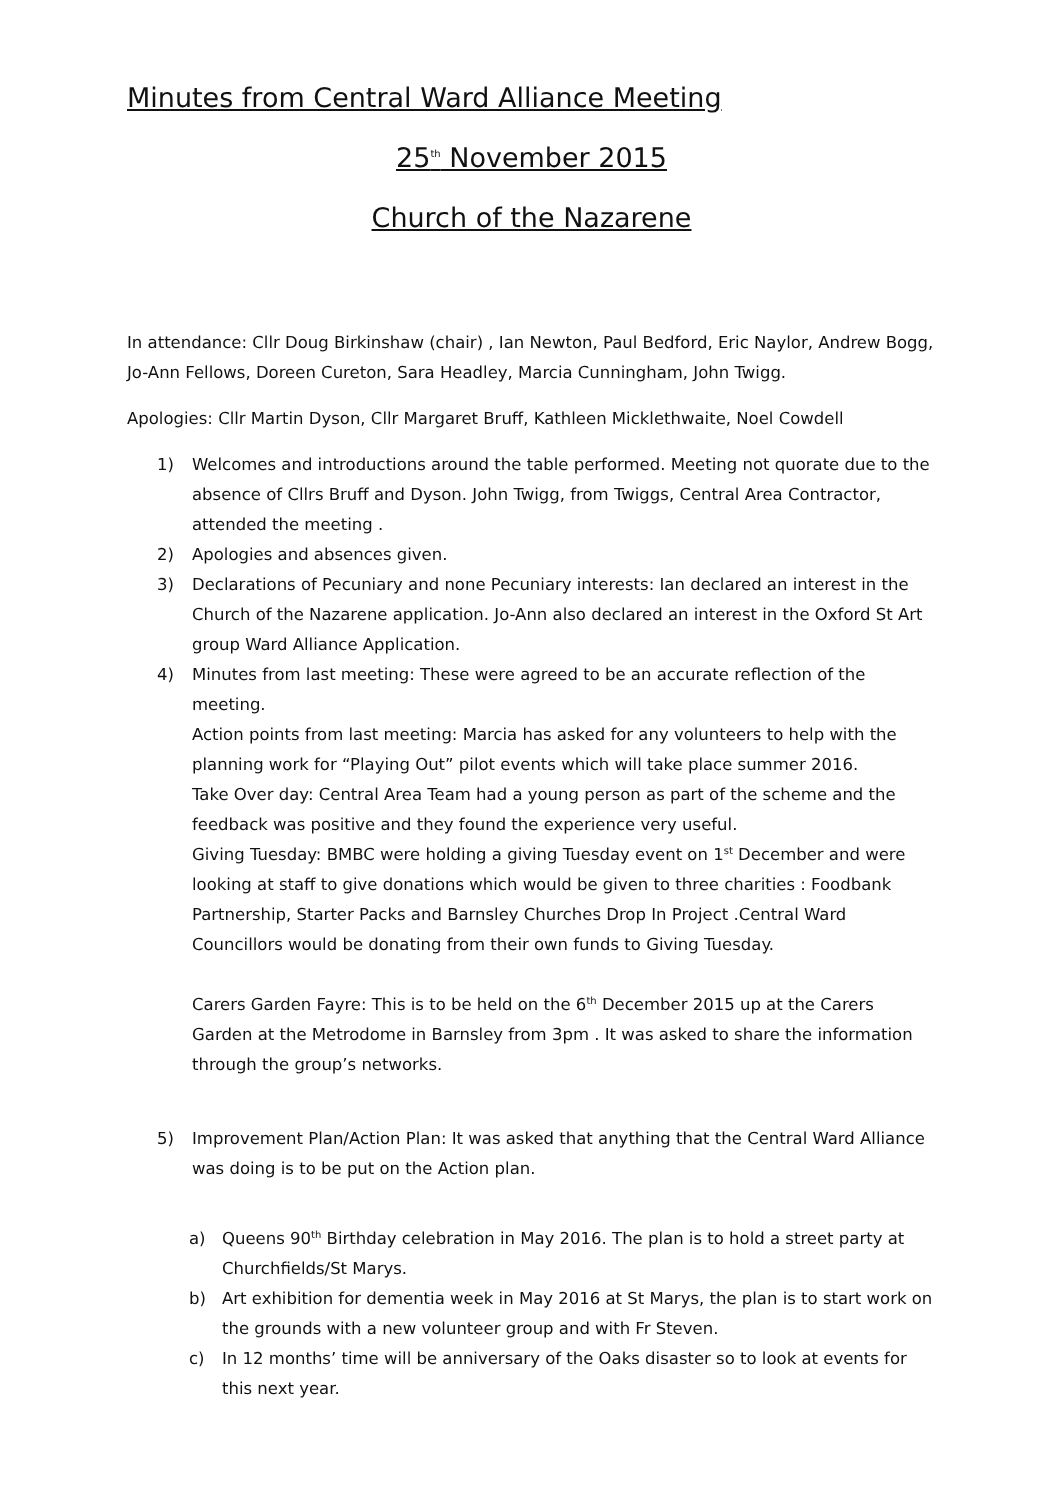Minutes from Central Ward Alliance Meeting
25<sup>th</sup> November 2015
Church of the Nazarene
In attendance: Cllr Doug Birkinshaw (chair) , Ian Newton, Paul Bedford, Eric Naylor, Andrew Bogg, Jo-Ann Fellows, Doreen Cureton, Sara Headley, Marcia Cunningham, John Twigg.
Apologies: Cllr Martin Dyson, Cllr Margaret Bruff, Kathleen Micklethwaite, Noel Cowdell
1) Welcomes and introductions around the table performed. Meeting not quorate due to the absence of Cllrs Bruff and Dyson. John Twigg, from Twiggs, Central Area Contractor, attended the meeting .
2) Apologies and absences given.
3) Declarations of Pecuniary and none Pecuniary interests: Ian declared an interest in the Church of the Nazarene application. Jo-Ann also declared an interest in the Oxford St Art group Ward Alliance Application.
4) Minutes from last meeting: These were agreed to be an accurate reflection of the meeting.
Action points from last meeting: Marcia has asked for any volunteers to help with the planning work for “Playing Out” pilot events which will take place summer 2016.
Take Over day: Central Area Team had a young person as part of the scheme and the feedback was positive and they found the experience very useful.
Giving Tuesday: BMBC were holding a giving Tuesday event on 1<sup>st</sup> December and were looking at staff to give donations which would be given to three charities : Foodbank Partnership, Starter Packs and Barnsley Churches Drop In Project .Central Ward Councillors would be donating from their own funds to Giving Tuesday.
Carers Garden Fayre: This is to be held on the 6<sup>th</sup> December 2015 up at the Carers Garden at the Metrodome in Barnsley from 3pm . It was asked to share the information through the group’s networks.
5) Improvement Plan/Action Plan: It was asked that anything that the Central Ward Alliance was doing is to be put on the Action plan.
a) Queens 90<sup>th</sup> Birthday celebration in May 2016. The plan is to hold a street party at Churchfields/St Marys.
b) Art exhibition for dementia week in May 2016 at St Marys, the plan is to start work on the grounds with a new volunteer group and with Fr Steven.
c) In 12 months’ time will be anniversary of the Oaks disaster so to look at events for this next year.